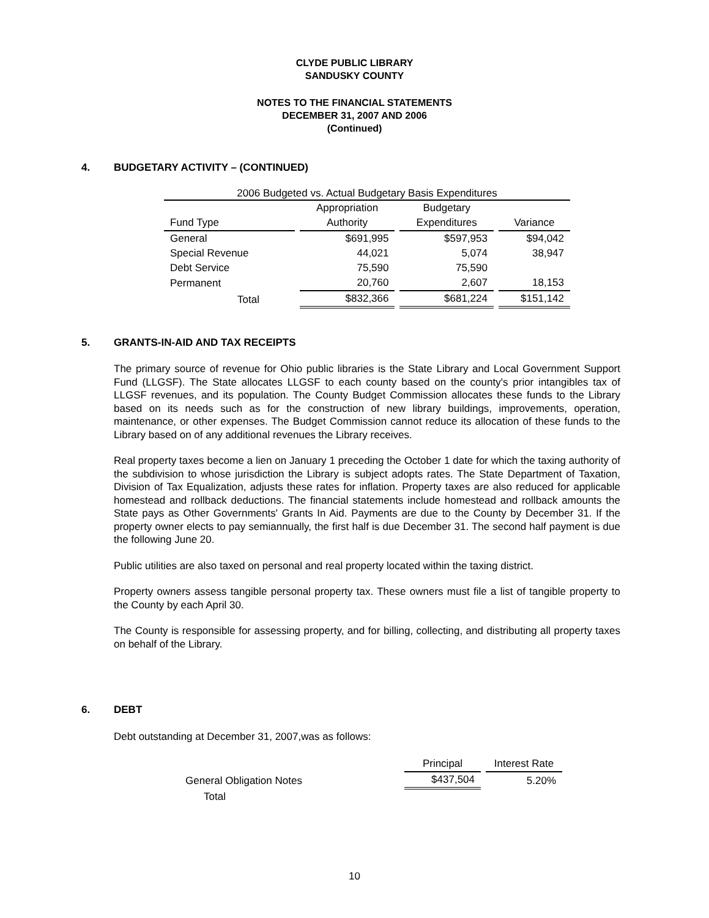CLYDE PUBLIC LIBRARY
SANDUSKY COUNTY
NOTES TO THE FINANCIAL STATEMENTS
DECEMBER 31, 2007 AND 2006
(Continued)
4. BUDGETARY ACTIVITY – (CONTINUED)
| 2006 Budgeted vs. Actual Budgetary Basis Expenditures | | | |
| --- | --- | --- | --- |
| | Appropriation | Budgetary | |
| Fund Type | Authority | Expenditures | Variance |
| General | $691,995 | $597,953 | $94,042 |
| Special Revenue | 44,021 | 5,074 | 38,947 |
| Debt Service | 75,590 | 75,590 | |
| Permanent | 20,760 | 2,607 | 18,153 |
| Total | $832,366 | $681,224 | $151,142 |
5. GRANTS-IN-AID AND TAX RECEIPTS
The primary source of revenue for Ohio public libraries is the State Library and Local Government Support Fund (LLGSF). The State allocates LLGSF to each county based on the county's prior intangibles tax of LLGSF revenues, and its population. The County Budget Commission allocates these funds to the Library based on its needs such as for the construction of new library buildings, improvements, operation, maintenance, or other expenses. The Budget Commission cannot reduce its allocation of these funds to the Library based on of any additional revenues the Library receives.
Real property taxes become a lien on January 1 preceding the October 1 date for which the taxing authority of the subdivision to whose jurisdiction the Library is subject adopts rates. The State Department of Taxation, Division of Tax Equalization, adjusts these rates for inflation. Property taxes are also reduced for applicable homestead and rollback deductions. The financial statements include homestead and rollback amounts the State pays as Other Governments' Grants In Aid. Payments are due to the County by December 31. If the property owner elects to pay semiannually, the first half is due December 31. The second half payment is due the following June 20.
Public utilities are also taxed on personal and real property located within the taxing district.
Property owners assess tangible personal property tax. These owners must file a list of tangible property to the County by each April 30.
The County is responsible for assessing property, and for billing, collecting, and distributing all property taxes on behalf of the Library.
6. DEBT
Debt outstanding at December 31, 2007,was as follows:
| | Principal | Interest Rate |
| General Obligation Notes | $437,504 | 5.20% |
| Total | | |
10